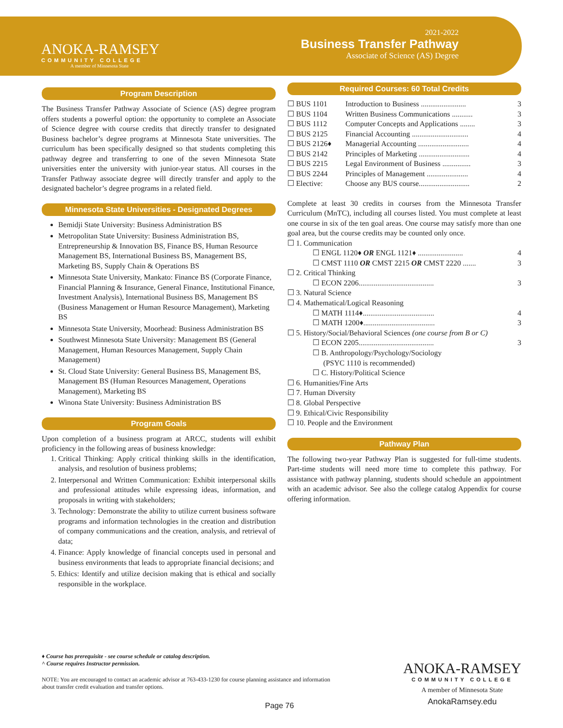ANOKA-RAMSEY
COMMUNITY COLLEGE
A member of Minnesota State
2021-2022
Business Transfer Pathway
Associate of Science (AS) Degree
Program Description
The Business Transfer Pathway Associate of Science (AS) degree program offers students a powerful option: the opportunity to complete an Associate of Science degree with course credits that directly transfer to designated Business bachelor’s degree programs at Minnesota State universities. The curriculum has been specifically designed so that students completing this pathway degree and transferring to one of the seven Minnesota State universities enter the university with junior-year status. All courses in the Transfer Pathway associate degree will directly transfer and apply to the designated bachelor’s degree programs in a related field.
Minnesota State Universities - Designated Degrees
Bemidji State University: Business Administration BS
Metropolitan State University: Business Administration BS, Entrepreneurship & Innovation BS, Finance BS, Human Resource Management BS, International Business BS, Management BS, Marketing BS, Supply Chain & Operations BS
Minnesota State University, Mankato: Finance BS (Corporate Finance, Financial Planning & Insurance, General Finance, Institutional Finance, Investment Analysis), International Business BS, Management BS (Business Management or Human Resource Management), Marketing BS
Minnesota State University, Moorhead: Business Administration BS
Southwest Minnesota State University: Management BS (General Management, Human Resources Management, Supply Chain Management)
St. Cloud State University: General Business BS, Management BS, Management BS (Human Resources Management, Operations Management), Marketing BS
Winona State University: Business Administration BS
Program Goals
Upon completion of a business program at ARCC, students will exhibit proficiency in the following areas of business knowledge:
1. Critical Thinking: Apply critical thinking skills in the identification, analysis, and resolution of business problems;
2. Interpersonal and Written Communication: Exhibit interpersonal skills and professional attitudes while expressing ideas, information, and proposals in writing with stakeholders;
3. Technology: Demonstrate the ability to utilize current business software programs and information technologies in the creation and distribution of company communications and the creation, analysis, and retrieval of data;
4. Finance: Apply knowledge of financial concepts used in personal and business environments that leads to appropriate financial decisions; and
5. Ethics: Identify and utilize decision making that is ethical and socially responsible in the workplace.
Required Courses: 60 Total Credits
| ☐ BUS 1101 | Introduction to Business ........................ | 3 |
| ☐ BUS 1104 | Written Business Communications ........... | 3 |
| ☐ BUS 1112 | Computer Concepts and Applications ........ | 3 |
| ☐ BUS 2125 | Financial Accounting .............................. | 4 |
| ☐ BUS 2126♦ | Managerial Accounting ........................... | 4 |
| ☐ BUS 2142 | Principles of Marketing ........................... | 4 |
| ☐ BUS 2215 | Legal Environment of Business ............... | 3 |
| ☐ BUS 2244 | Principles of Management ...................... | 4 |
| ☐ Elective: | Choose any BUS course........................... | 2 |
Complete at least 30 credits in courses from the Minnesota Transfer Curriculum (MnTC), including all courses listed. You must complete at least one course in six of the ten goal areas. One course may satisfy more than one goal area, but the course credits may be counted only once.
☐ 1. Communication
☐ ENGL 1120♦ OR ENGL 1121♦ ........................ 4
☐ CMST 1110 OR CMST 2215 OR CMST 2220 ....... 3
☐ 2. Critical Thinking
☐ ECON 2206........................................ 3
☐ 3. Natural Science
☐ 4. Mathematical/Logical Reasoning
☐ MATH 1114♦...................................... 4
☐ MATH 1200♦...................................... 3
☐ 5. History/Social/Behavioral Sciences (one course from B or C)
☐ ECON 2205........................................ 3
☐ B. Anthropology/Psychology/Sociology
(PSYC 1110 is recommended)
☐ C. History/Political Science
☐ 6. Humanities/Fine Arts
☐ 7. Human Diversity
☐ 8. Global Perspective
☐ 9. Ethical/Civic Responsibility
☐ 10. People and the Environment
Pathway Plan
The following two-year Pathway Plan is suggested for full-time students. Part-time students will need more time to complete this pathway. For assistance with pathway planning, students should schedule an appointment with an academic advisor. See also the college catalog Appendix for course offering information.
♦ Course has prerequisite - see course schedule or catalog description.
^ Course requires Instructor permission.
NOTE: You are encouraged to contact an academic advisor at 763-433-1230 for course planning assistance and information about transfer credit evaluation and transfer options.
Page 76
ANOKA-RAMSEY
COMMUNITY COLLEGE
A member of Minnesota State
AnokaRamsey.edu